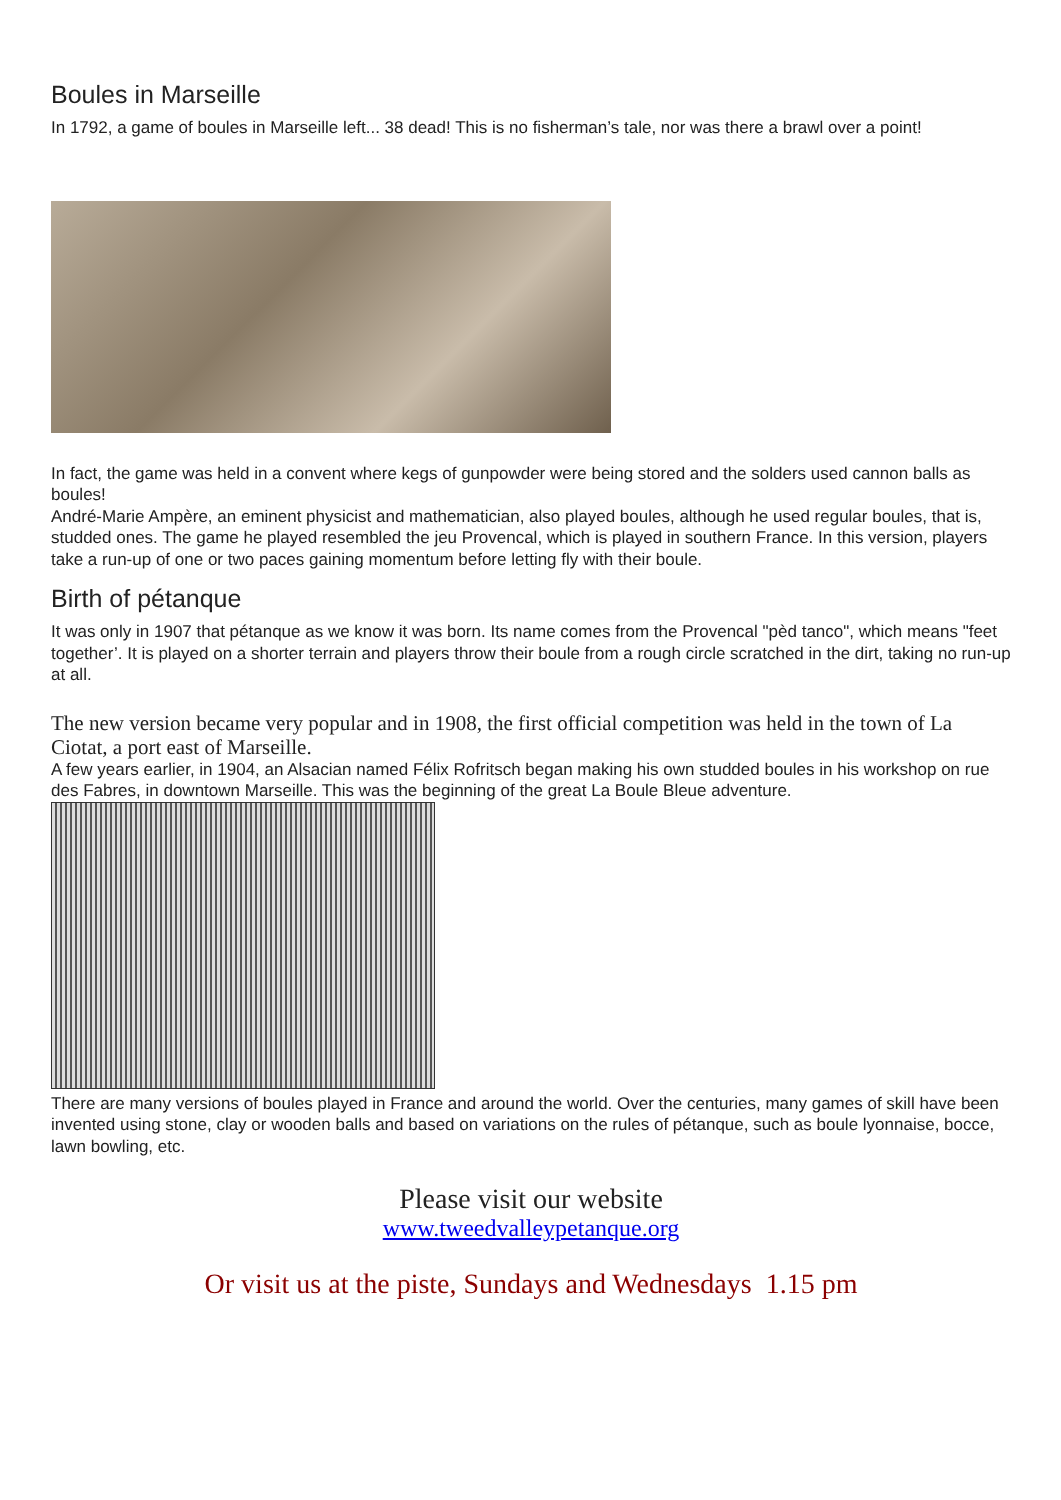Boules in Marseille
In 1792, a game of boules in Marseille left... 38 dead! This is no fisherman’s tale, nor was there a brawl over a point!
In fact, the game was held in a convent where kegs of gunpowder were being stored and the solders used cannon balls as boules!
André-Marie Ampère, an eminent physicist and mathematician, also played boules, although he used regular boules, that is, studded ones. The game he played resembled the jeu Provencal, which is played in southern France. In this version, players take a run-up of one or two paces gaining momentum before letting fly with their boule.
Birth of pétanque
It was only in 1907 that pétanque as we know it was born. Its name comes from the Provencal "pèd tanco", which means "feet together’. It is played on a shorter terrain and players throw their boule from a rough circle scratched in the dirt, taking no run-up at all.
The new version became very popular and in 1908, the first official competition was held in the town of La Ciotat, a port east of Marseille.
A few years earlier, in 1904, an Alsacian named Félix Rofritsch began making his own studded boules in his workshop on rue des Fabres, in downtown Marseille. This was the beginning of the great La Boule Bleue adventure.
There are many versions of boules played in France and around the world. Over the centuries, many games of skill have been invented using stone, clay or wooden balls and based on variations on the rules of pétanque, such as boule lyonnaise, bocce, lawn bowling, etc.
Please visit our website
www.tweedvalleypetanque.org
Or visit us at the piste, Sundays and Wednesdays 1.15 pm